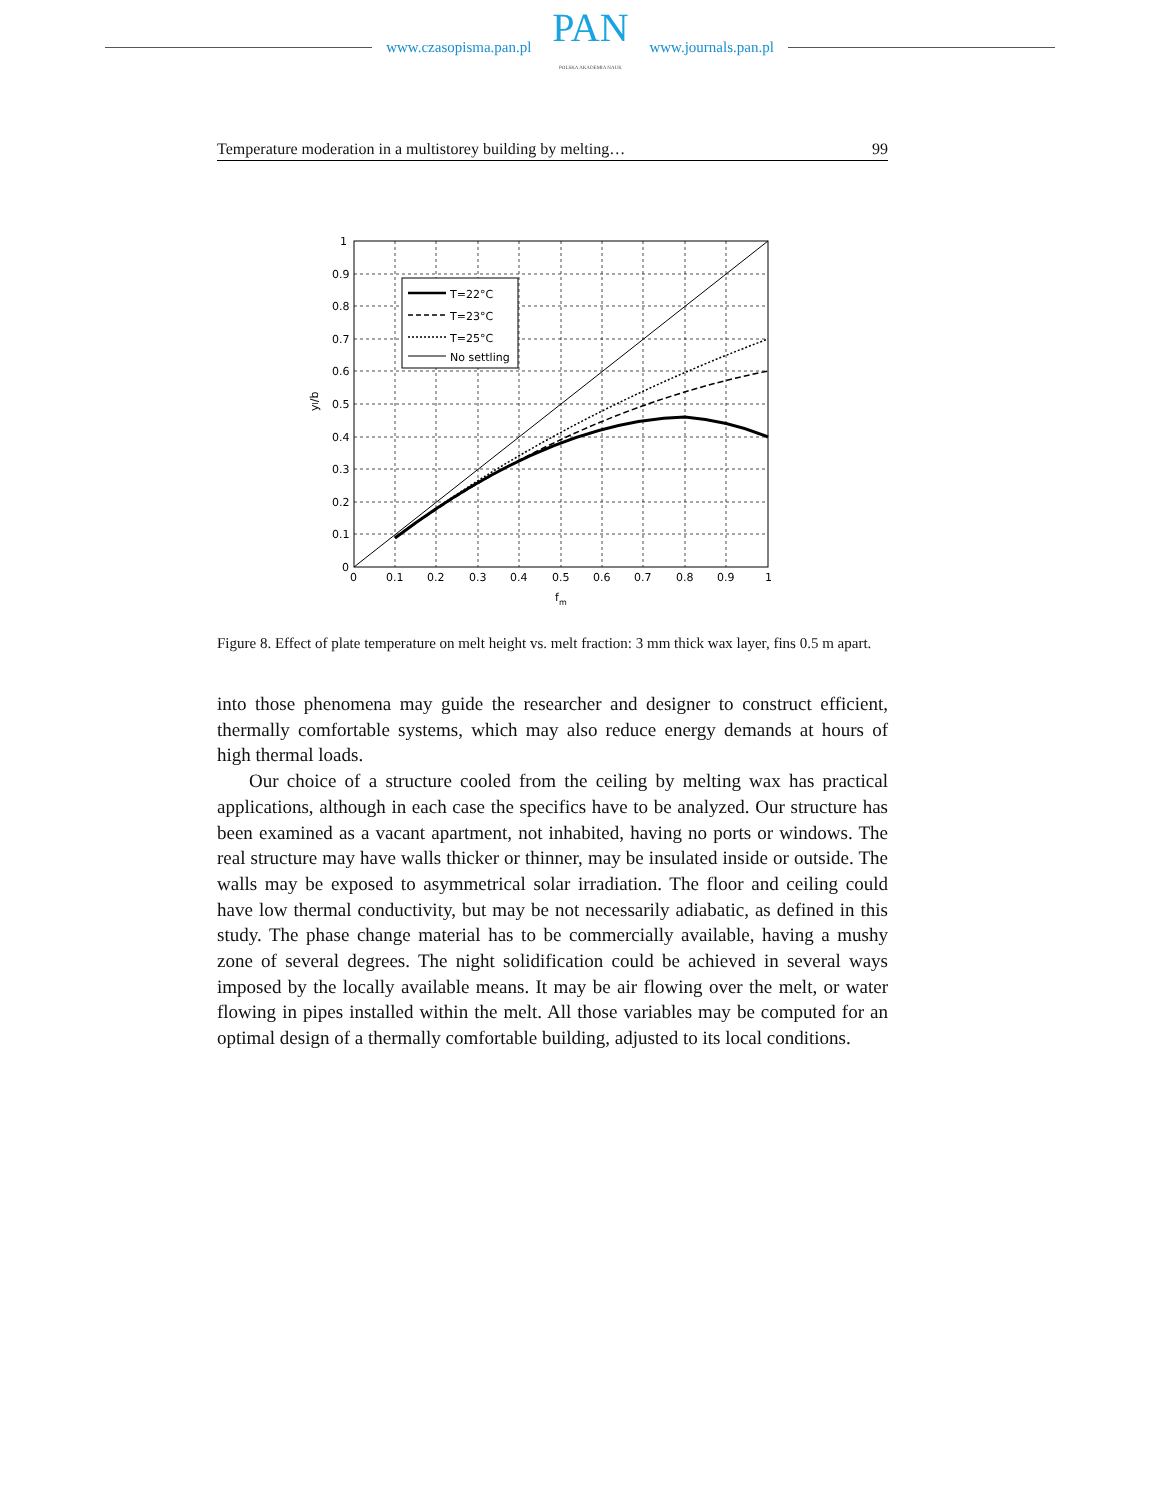www.czasopisma.pan.pl
PAN
POLSKA AKADEMIA NAUK
www.journals.pan.pl
Temperature moderation in a multistorey building by melting… 99
T=22°C
T=23°C
T=25°C
No settling
1
0.9
0.8
0.7
0.6
0.5
0.4
0.3
0.2
0.1
0
0
0.1
0.2
0.3
0.4
0.5
0.6
0.7
0.8
0.9
1
fm
yl/b
Figure 8. Effect of plate temperature on melt height vs. melt fraction: 3 mm thick wax layer, fins 0.5 m apart.
into those phenomena may guide the researcher and designer to construct efficient, thermally comfortable systems, which may also reduce energy demands at hours of high thermal loads.
Our choice of a structure cooled from the ceiling by melting wax has practical applications, although in each case the specifics have to be analyzed. Our structure has been examined as a vacant apartment, not inhabited, having no ports or windows. The real structure may have walls thicker or thinner, may be insulated inside or outside. The walls may be exposed to asymmetrical solar irradiation. The floor and ceiling could have low thermal conductivity, but may be not necessarily adiabatic, as defined in this study. The phase change material has to be commercially available, having a mushy zone of several degrees. The night solidification could be achieved in several ways imposed by the locally available means. It may be air flowing over the melt, or water flowing in pipes installed within the melt. All those variables may be computed for an optimal design of a thermally comfortable building, adjusted to its local conditions.